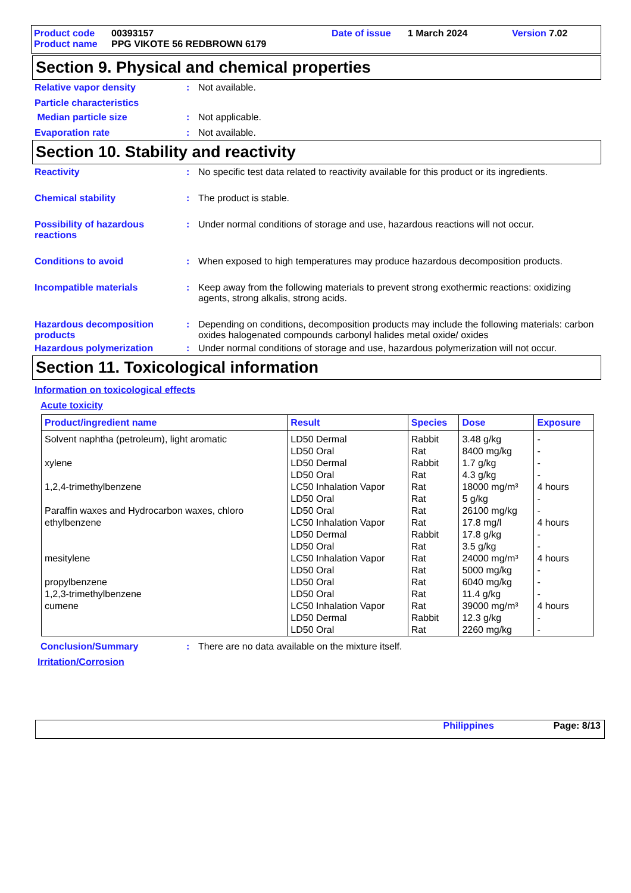Product code 00393157 Date of issue 1 March 2024 Version 7.02
Product name PPG VIKOTE 56 REDBROWN 6179
Section 9. Physical and chemical properties
Relative vapor density : Not available.
Particle characteristics
Median particle size : Not applicable.
Evaporation rate : Not available.
Section 10. Stability and reactivity
Reactivity : No specific test data related to reactivity available for this product or its ingredients.
Chemical stability : The product is stable.
Possibility of hazardous reactions
: Under normal conditions of storage and use, hazardous reactions will not occur.
Conditions to avoid : When exposed to high temperatures may produce hazardous decomposition products.
Incompatible materials : Keep away from the following materials to prevent strong exothermic reactions: oxidizing agents, strong alkalis, strong acids.
Hazardous decomposition products
: Depending on conditions, decomposition products may include the following materials: carbon oxides halogenated compounds carbonyl halides metal oxide/ oxides
Hazardous polymerization : Under normal conditions of storage and use, hazardous polymerization will not occur.
Section 11. Toxicological information
Information on toxicological effects
Acute toxicity
| Product/ingredient name | Result | Species | Dose | Exposure |
| --- | --- | --- | --- | --- |
| Solvent naphtha (petroleum), light aromatic | LD50 Dermal | Rabbit | 3.48 g/kg | - |
| | LD50 Oral | Rat | 8400 mg/kg | - |
| xylene | LD50 Dermal | Rabbit | 1.7 g/kg | - |
| | LD50 Oral | Rat | 4.3 g/kg | - |
| 1,2,4-trimethylbenzene | LC50 Inhalation Vapor | Rat | 18000 mg/m³ | 4 hours |
| | LD50 Oral | Rat | 5 g/kg | - |
| Paraffin waxes and Hydrocarbon waxes, chloro | LD50 Oral | Rat | 26100 mg/kg | - |
| ethylbenzene | LC50 Inhalation Vapor | Rat | 17.8 mg/l | 4 hours |
| | LD50 Dermal | Rabbit | 17.8 g/kg | - |
| | LD50 Oral | Rat | 3.5 g/kg | - |
| mesitylene | LC50 Inhalation Vapor | Rat | 24000 mg/m³ | 4 hours |
| | LD50 Oral | Rat | 5000 mg/kg | - |
| propylbenzene | LD50 Oral | Rat | 6040 mg/kg | - |
| 1,2,3-trimethylbenzene | LD50 Oral | Rat | 11.4 g/kg | - |
| cumene | LC50 Inhalation Vapor | Rat | 39000 mg/m³ | 4 hours |
| | LD50 Dermal | Rabbit | 12.3 g/kg | - |
| | LD50 Oral | Rat | 2260 mg/kg | - |
Conclusion/Summary : There are no data available on the mixture itself.
Irritation/Corrosion
Philippines Page: 8/13